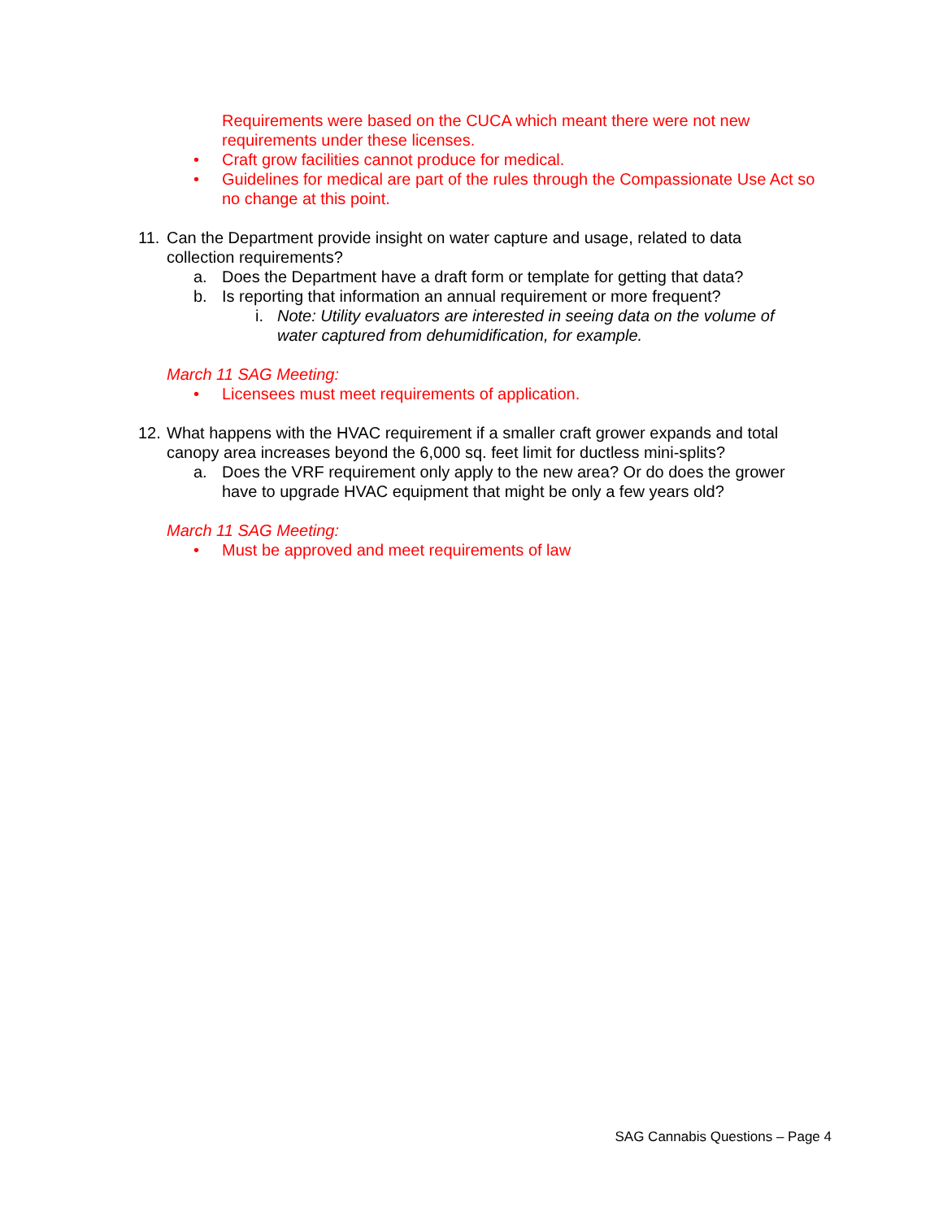Requirements were based on the CUCA which meant there were not new requirements under these licenses.
• Craft grow facilities cannot produce for medical.
• Guidelines for medical are part of the rules through the Compassionate Use Act so no change at this point.
11. Can the Department provide insight on water capture and usage, related to data collection requirements?
a. Does the Department have a draft form or template for getting that data?
b. Is reporting that information an annual requirement or more frequent?
i. Note: Utility evaluators are interested in seeing data on the volume of water captured from dehumidification, for example.
March 11 SAG Meeting:
• Licensees must meet requirements of application.
12. What happens with the HVAC requirement if a smaller craft grower expands and total canopy area increases beyond the 6,000 sq. feet limit for ductless mini-splits?
a. Does the VRF requirement only apply to the new area? Or do does the grower have to upgrade HVAC equipment that might be only a few years old?
March 11 SAG Meeting:
• Must be approved and meet requirements of law
SAG Cannabis Questions – Page 4